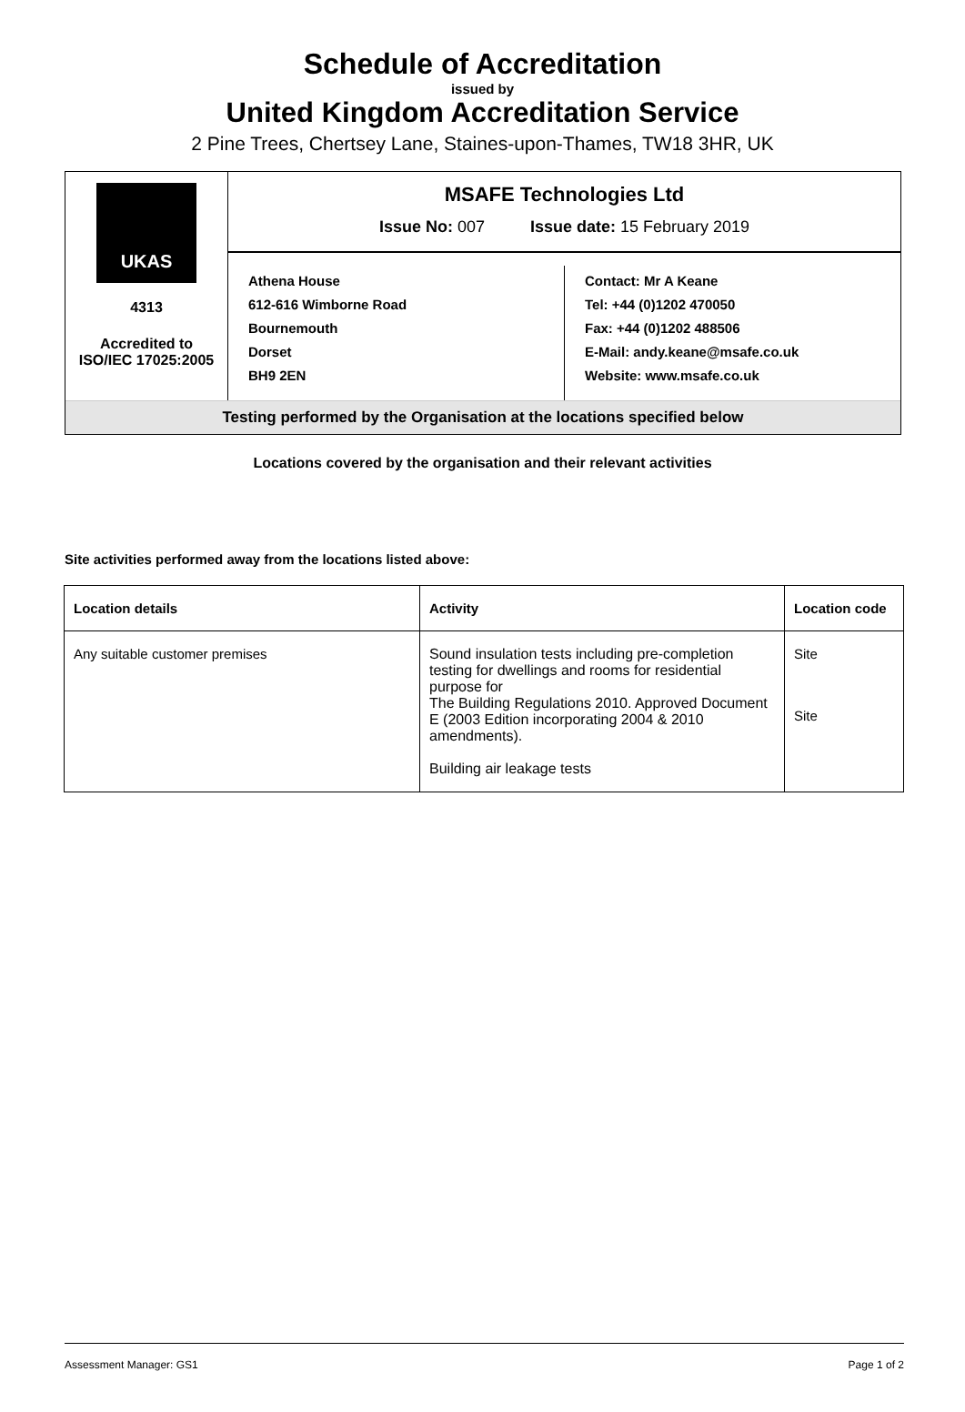Schedule of Accreditation
issued by
United Kingdom Accreditation Service
2 Pine Trees, Chertsey Lane, Staines-upon-Thames, TW18 3HR, UK
UKAS
4313
Accredited to
ISO/IEC 17025:2005
MSAFE Technologies Ltd
Issue No: 007 Issue date: 15 February 2019
Athena House
612-616 Wimborne Road
Bournemouth
Dorset
BH9 2EN
Contact: Mr A Keane
Tel: +44 (0)1202 470050
Fax: +44 (0)1202 488506
E-Mail: andy.keane@msafe.co.uk
Website: www.msafe.co.uk
Testing performed by the Organisation at the locations specified below
Locations covered by the organisation and their relevant activities
Site activities performed away from the locations listed above:
| Location details | Activity | Location code |
| --- | --- | --- |
| Any suitable customer premises | Sound insulation tests including pre-completion testing for dwellings and rooms for residential purpose for The Building Regulations 2010. Approved Document E (2003 Edition incorporating 2004 & 2010 amendments). Building air leakage tests | Site Site |
Assessment Manager: GS1 Page 1 of 2